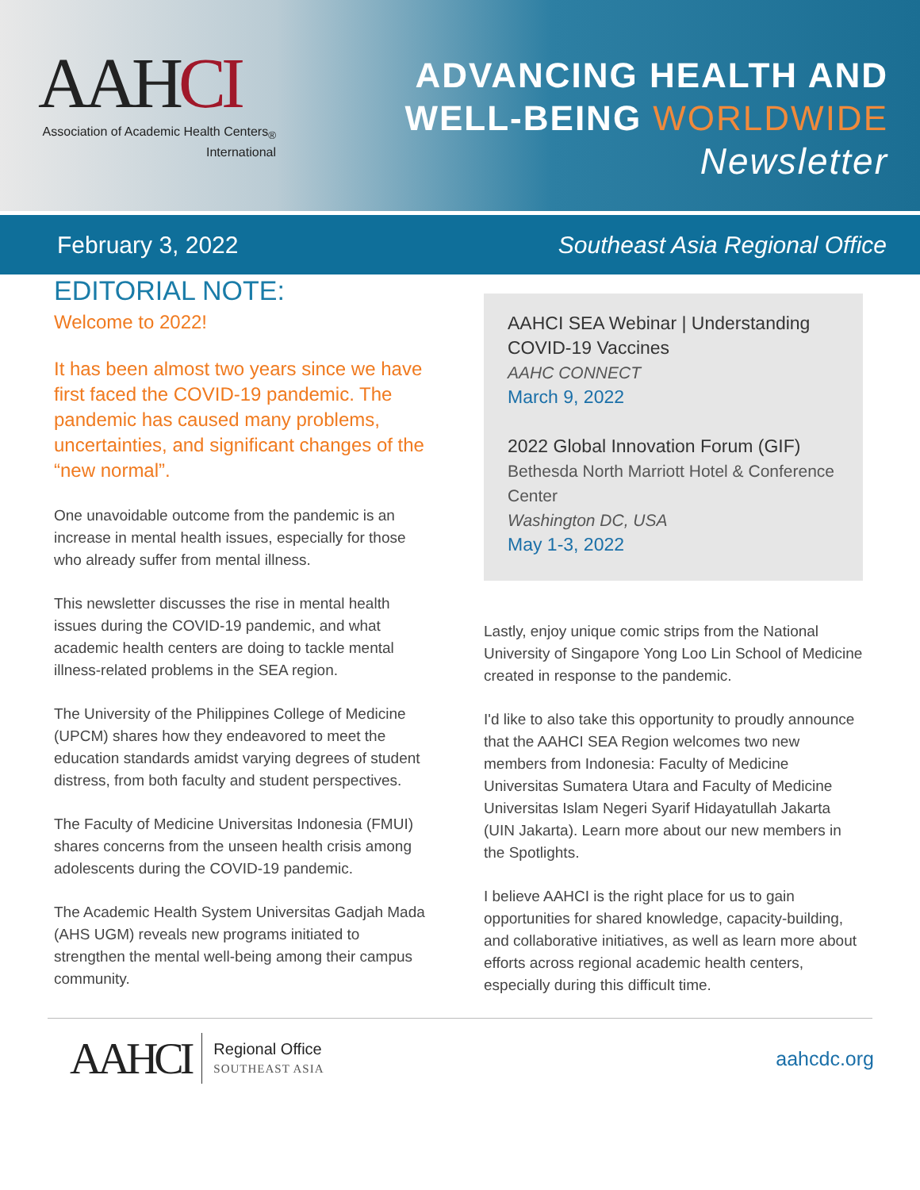AAHCI
Association of Academic Health Centers<sub>®</sub>
International
ADVANCING HEALTH AND
WELL-BEING WORLDWIDE
Newsletter
February 3, 2022 Southeast Asia Regional Office
EDITORIAL NOTE:
Welcome to 2022!
It has been almost two years since we have first faced the COVID-19 pandemic. The pandemic has caused many problems, uncertainties, and significant changes of the “new normal”.
One unavoidable outcome from the pandemic is an increase in mental health issues, especially for those who already suffer from mental illness.
This newsletter discusses the rise in mental health issues during the COVID-19 pandemic, and what academic health centers are doing to tackle mental illness-related problems in the SEA region.
The University of the Philippines College of Medicine (UPCM) shares how they endeavored to meet the education standards amidst varying degrees of student distress, from both faculty and student perspectives.
The Faculty of Medicine Universitas Indonesia (FMUI) shares concerns from the unseen health crisis among adolescents during the COVID-19 pandemic.
The Academic Health System Universitas Gadjah Mada (AHS UGM) reveals new programs initiated to strengthen the mental well-being among their campus community.
AAHCI SEA Webinar | Understanding COVID-19 Vaccines
AAHC CONNECT
March 9, 2022
2022 Global Innovation Forum (GIF)
Bethesda North Marriott Hotel & Conference Center
Washington DC, USA
May 1-3, 2022
Lastly, enjoy unique comic strips from the National University of Singapore Yong Loo Lin School of Medicine created in response to the pandemic.
I'd like to also take this opportunity to proudly announce that the AAHCI SEA Region welcomes two new members from Indonesia: Faculty of Medicine Universitas Sumatera Utara and Faculty of Medicine Universitas Islam Negeri Syarif Hidayatullah Jakarta (UIN Jakarta). Learn more about our new members in the Spotlights.
I believe AAHCI is the right place for us to gain opportunities for shared knowledge, capacity-building, and collaborative initiatives, as well as learn more about efforts across regional academic health centers, especially during this difficult time.
AAHCI Regional Office
SOUTHEAST ASIA
aahcdc.org